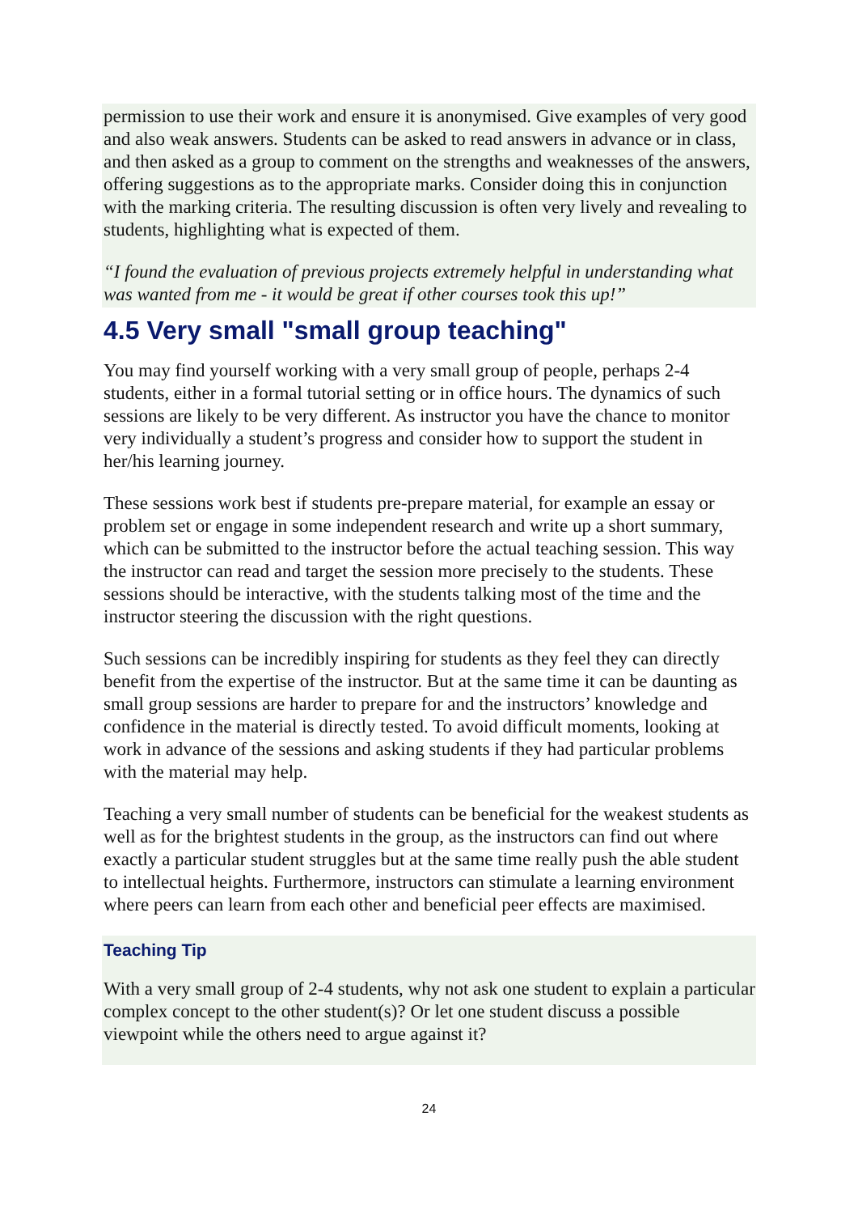permission to use their work and ensure it is anonymised. Give examples of very good and also weak answers. Students can be asked to read answers in advance or in class, and then asked as a group to comment on the strengths and weaknesses of the answers, offering suggestions as to the appropriate marks. Consider doing this in conjunction with the marking criteria. The resulting discussion is often very lively and revealing to students, highlighting what is expected of them.
“I found the evaluation of previous projects extremely helpful in understanding what was wanted from me - it would be great if other courses took this up!”
4.5 Very small "small group teaching"
You may find yourself working with a very small group of people, perhaps 2-4 students, either in a formal tutorial setting or in office hours. The dynamics of such sessions are likely to be very different. As instructor you have the chance to monitor very individually a student’s progress and consider how to support the student in her/his learning journey.
These sessions work best if students pre-prepare material, for example an essay or problem set or engage in some independent research and write up a short summary, which can be submitted to the instructor before the actual teaching session. This way the instructor can read and target the session more precisely to the students. These sessions should be interactive, with the students talking most of the time and the instructor steering the discussion with the right questions.
Such sessions can be incredibly inspiring for students as they feel they can directly benefit from the expertise of the instructor. But at the same time it can be daunting as small group sessions are harder to prepare for and the instructors’ knowledge and confidence in the material is directly tested. To avoid difficult moments, looking at work in advance of the sessions and asking students if they had particular problems with the material may help.
Teaching a very small number of students can be beneficial for the weakest students as well as for the brightest students in the group, as the instructors can find out where exactly a particular student struggles but at the same time really push the able student to intellectual heights. Furthermore, instructors can stimulate a learning environment where peers can learn from each other and beneficial peer effects are maximised.
Teaching Tip
With a very small group of 2-4 students, why not ask one student to explain a particular complex concept to the other student(s)? Or let one student discuss a possible viewpoint while the others need to argue against it?
24